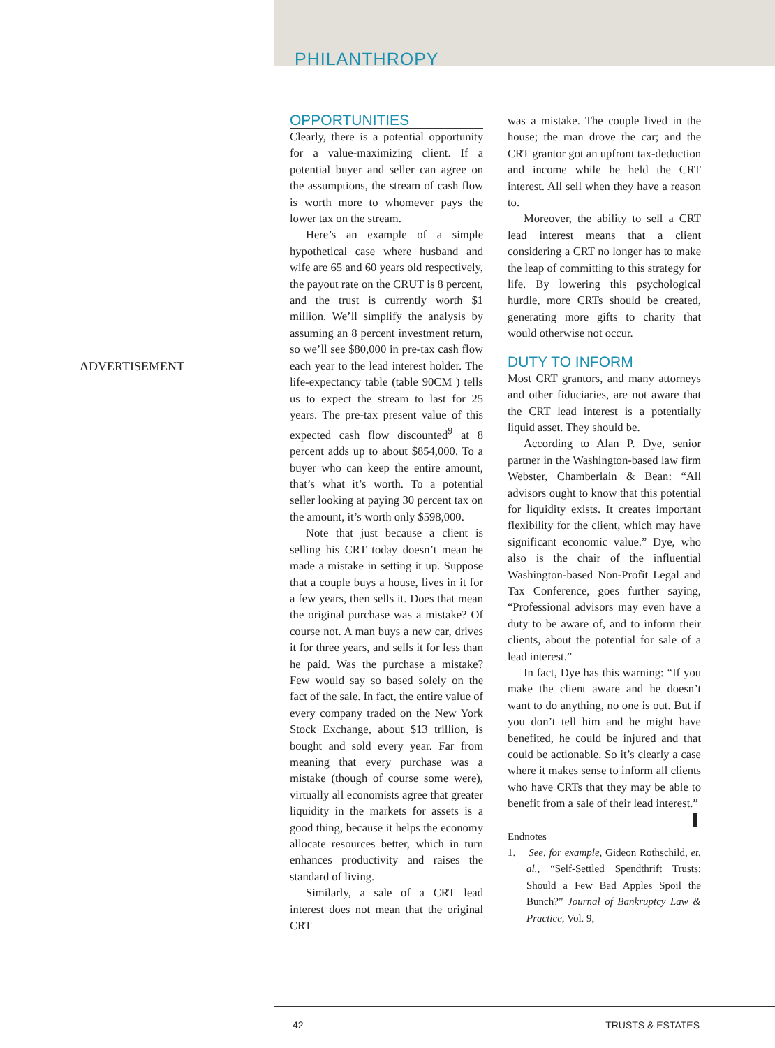ADVERTISEMENT
PHILANTHROPY
OPPORTUNITIES
Clearly, there is a potential opportunity for a value-maximizing client. If a potential buyer and seller can agree on the assumptions, the stream of cash flow is worth more to whomever pays the lower tax on the stream.
Here’s an example of a simple hypothetical case where husband and wife are 65 and 60 years old respectively, the payout rate on the CRUT is 8 percent, and the trust is currently worth $1 million. We’ll simplify the analysis by assuming an 8 percent investment return, so we’ll see $80,000 in pre-tax cash flow each year to the lead interest holder. The life-expectancy table (table 90CM ) tells us to expect the stream to last for 25 years. The pre-tax present value of this expected cash flow discounted<sup>9</sup> at 8 percent adds up to about $854,000. To a buyer who can keep the entire amount, that’s what it’s worth. To a potential seller looking at paying 30 percent tax on the amount, it’s worth only $598,000.
Note that just because a client is selling his CRT today doesn’t mean he made a mistake in setting it up. Suppose that a couple buys a house, lives in it for a few years, then sells it. Does that mean the original purchase was a mistake? Of course not. A man buys a new car, drives it for three years, and sells it for less than he paid. Was the purchase a mistake? Few would say so based solely on the fact of the sale. In fact, the entire value of every company traded on the New York Stock Exchange, about $13 trillion, is bought and sold every year. Far from meaning that every purchase was a mistake (though of course some were), virtually all economists agree that greater liquidity in the markets for assets is a good thing, because it helps the economy allocate resources better, which in turn enhances productivity and raises the standard of living.
Similarly, a sale of a CRT lead interest does not mean that the original CRT
was a mistake. The couple lived in the house; the man drove the car; and the CRT grantor got an upfront tax-deduction and income while he held the CRT interest. All sell when they have a reason to.
Moreover, the ability to sell a CRT lead interest means that a client considering a CRT no longer has to make the leap of committing to this strategy for life. By lowering this psychological hurdle, more CRTs should be created, generating more gifts to charity that would otherwise not occur.
DUTY TO INFORM
Most CRT grantors, and many attorneys and other fiduciaries, are not aware that the CRT lead interest is a potentially liquid asset. They should be.
According to Alan P. Dye, senior partner in the Washington-based law firm Webster, Chamberlain & Bean: “All advisors ought to know that this potential for liquidity exists. It creates important flexibility for the client, which may have significant economic value.” Dye, who also is the chair of the influential Washington-based Non-Profit Legal and Tax Conference, goes further saying, “Professional advisors may even have a duty to be aware of, and to inform their clients, about the potential for sale of a lead interest.”
In fact, Dye has this warning: “If you make the client aware and he doesn’t want to do anything, no one is out. But if you don’t tell him and he might have benefited, he could be injured and that could be actionable. So it’s clearly a case where it makes sense to inform all clients who have CRTs that they may be able to benefit from a sale of their lead interest.” ▌
Endnotes
1. See, for example, Gideon Rothschild, et. al., “Self-Settled Spendthrift Trusts: Should a Few Bad Apples Spoil the Bunch?” Journal of Bankruptcy Law & Practice, Vol. 9,
42 TRUSTS & ESTATES